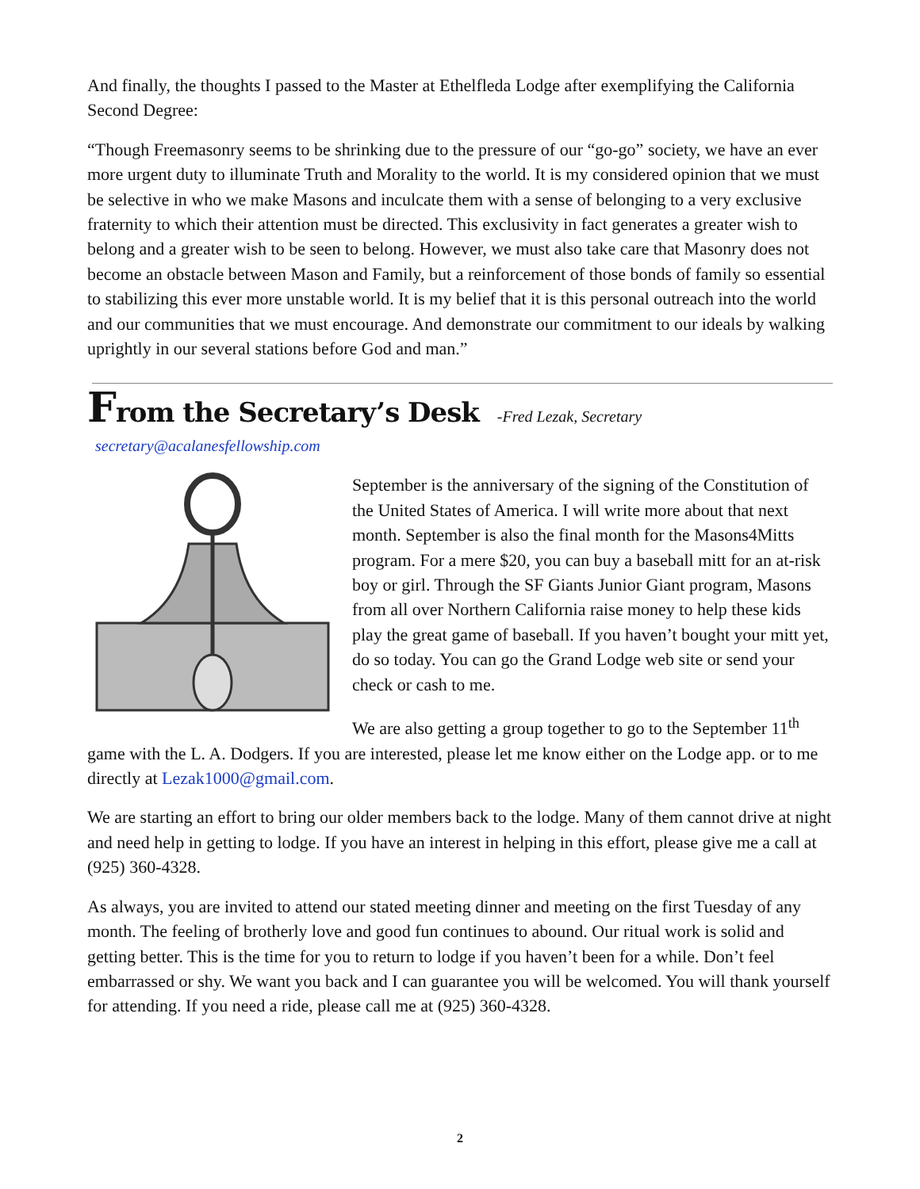And finally, the thoughts I passed to the Master at Ethelfleda Lodge after exemplifying the California Second Degree:
“Though Freemasonry seems to be shrinking due to the pressure of our “go-go” society, we have an ever more urgent duty to illuminate Truth and Morality to the world. It is my considered opinion that we must be selective in who we make Masons and inculcate them with a sense of belonging to a very exclusive fraternity to which their attention must be directed. This exclusivity in fact generates a greater wish to belong and a greater wish to be seen to belong. However, we must also take care that Masonry does not become an obstacle between Mason and Family, but a reinforcement of those bonds of family so essential to stabilizing this ever more unstable world. It is my belief that it is this personal outreach into the world and our communities that we must encourage. And demonstrate our commitment to our ideals by walking uprightly in our several stations before God and man.”
From the Secretary’s Desk -Fred Lezak, Secretary secretary@acalanesfellowship.com
September is the anniversary of the signing of the Constitution of the United States of America. I will write more about that next month. September is also the final month for the Masons4Mitts program. For a mere $20, you can buy a baseball mitt for an at-risk boy or girl. Through the SF Giants Junior Giant program, Masons from all over Northern California raise money to help these kids play the great game of baseball. If you haven’t bought your mitt yet, do so today. You can go the Grand Lodge web site or send your check or cash to me.
We are also getting a group together to go to the September 11<sup>th</sup> game with the L. A. Dodgers. If you are interested, please let me know either on the Lodge app. or to me directly at Lezak1000@gmail.com.
We are starting an effort to bring our older members back to the lodge. Many of them cannot drive at night and need help in getting to lodge. If you have an interest in helping in this effort, please give me a call at (925) 360-4328.
As always, you are invited to attend our stated meeting dinner and meeting on the first Tuesday of any month. The feeling of brotherly love and good fun continues to abound. Our ritual work is solid and getting better. This is the time for you to return to lodge if you haven’t been for a while. Don’t feel embarrassed or shy. We want you back and I can guarantee you will be welcomed. You will thank yourself for attending. If you need a ride, please call me at (925) 360-4328.
2